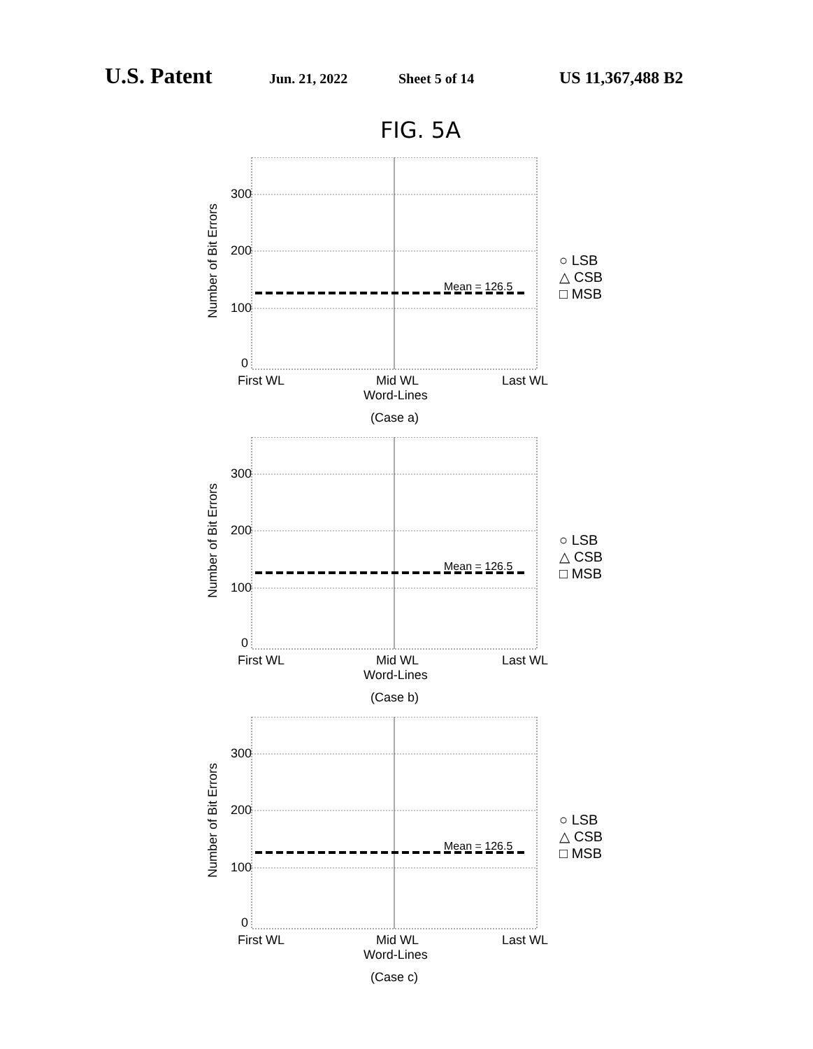U.S. Patent Jun. 21, 2022 Sheet 5 of 14 US 11,367,488 B2
FIG. 5A
Mean = 126.5
300
200
100
0
First WL
Mid WL
Last WL
Word-Lines
(Case a)
Number of Bit Errors
○ LSB
△ CSB
□ MSB
Mean = 126.5
300
200
100
0
First WL
Mid WL
Last WL
Word-Lines
(Case b)
Number of Bit Errors
○ LSB
△ CSB
□ MSB
Mean = 126.5
300
200
100
0
First WL
Mid WL
Last WL
Word-Lines
(Case c)
Number of Bit Errors
○ LSB
△ CSB
□ MSB